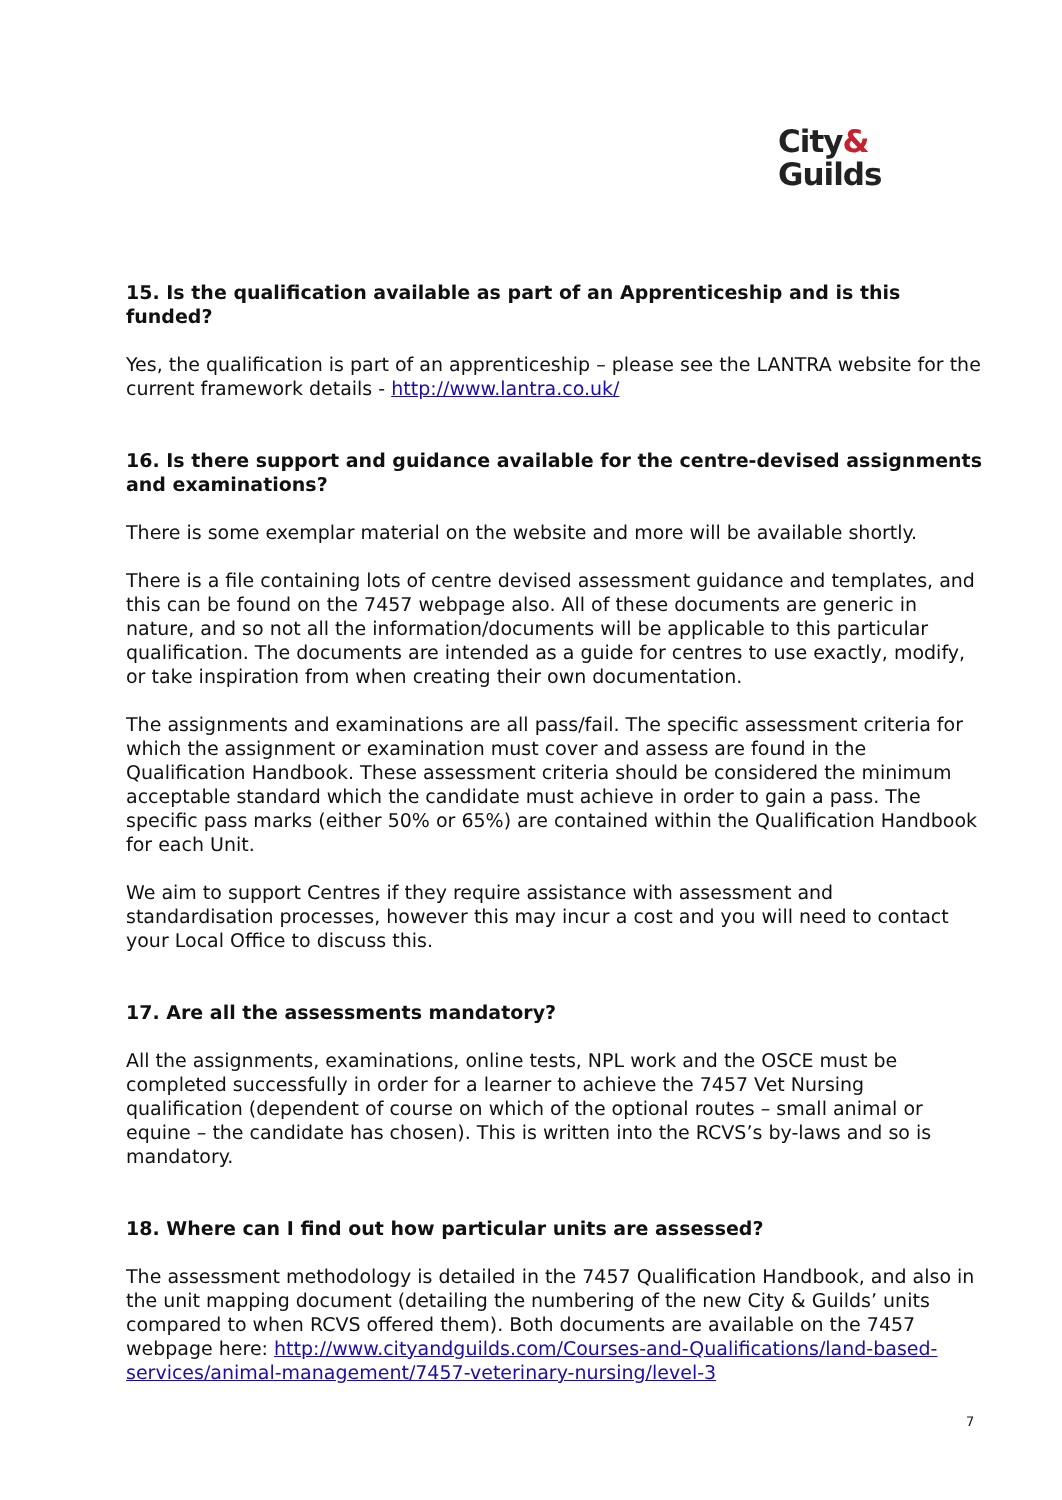City&
Guilds
15. Is the qualification available as part of an Apprenticeship and is this funded?
Yes, the qualification is part of an apprenticeship – please see the LANTRA website for the current framework details - http://www.lantra.co.uk/
16. Is there support and guidance available for the centre-devised assignments and examinations?
There is some exemplar material on the website and more will be available shortly.
There is a file containing lots of centre devised assessment guidance and templates, and this can be found on the 7457 webpage also. All of these documents are generic in nature, and so not all the information/documents will be applicable to this particular qualification. The documents are intended as a guide for centres to use exactly, modify, or take inspiration from when creating their own documentation.
The assignments and examinations are all pass/fail. The specific assessment criteria for which the assignment or examination must cover and assess are found in the Qualification Handbook. These assessment criteria should be considered the minimum acceptable standard which the candidate must achieve in order to gain a pass. The specific pass marks (either 50% or 65%) are contained within the Qualification Handbook for each Unit.
We aim to support Centres if they require assistance with assessment and standardisation processes, however this may incur a cost and you will need to contact your Local Office to discuss this.
17. Are all the assessments mandatory?
All the assignments, examinations, online tests, NPL work and the OSCE must be completed successfully in order for a learner to achieve the 7457 Vet Nursing qualification (dependent of course on which of the optional routes – small animal or equine – the candidate has chosen). This is written into the RCVS’s by-laws and so is mandatory.
18. Where can I find out how particular units are assessed?
The assessment methodology is detailed in the 7457 Qualification Handbook, and also in the unit mapping document (detailing the numbering of the new City & Guilds’ units compared to when RCVS offered them). Both documents are available on the 7457 webpage here: http://www.cityandguilds.com/Courses-and-Qualifications/land-based-services/animal-management/7457-veterinary-nursing/level-3
7